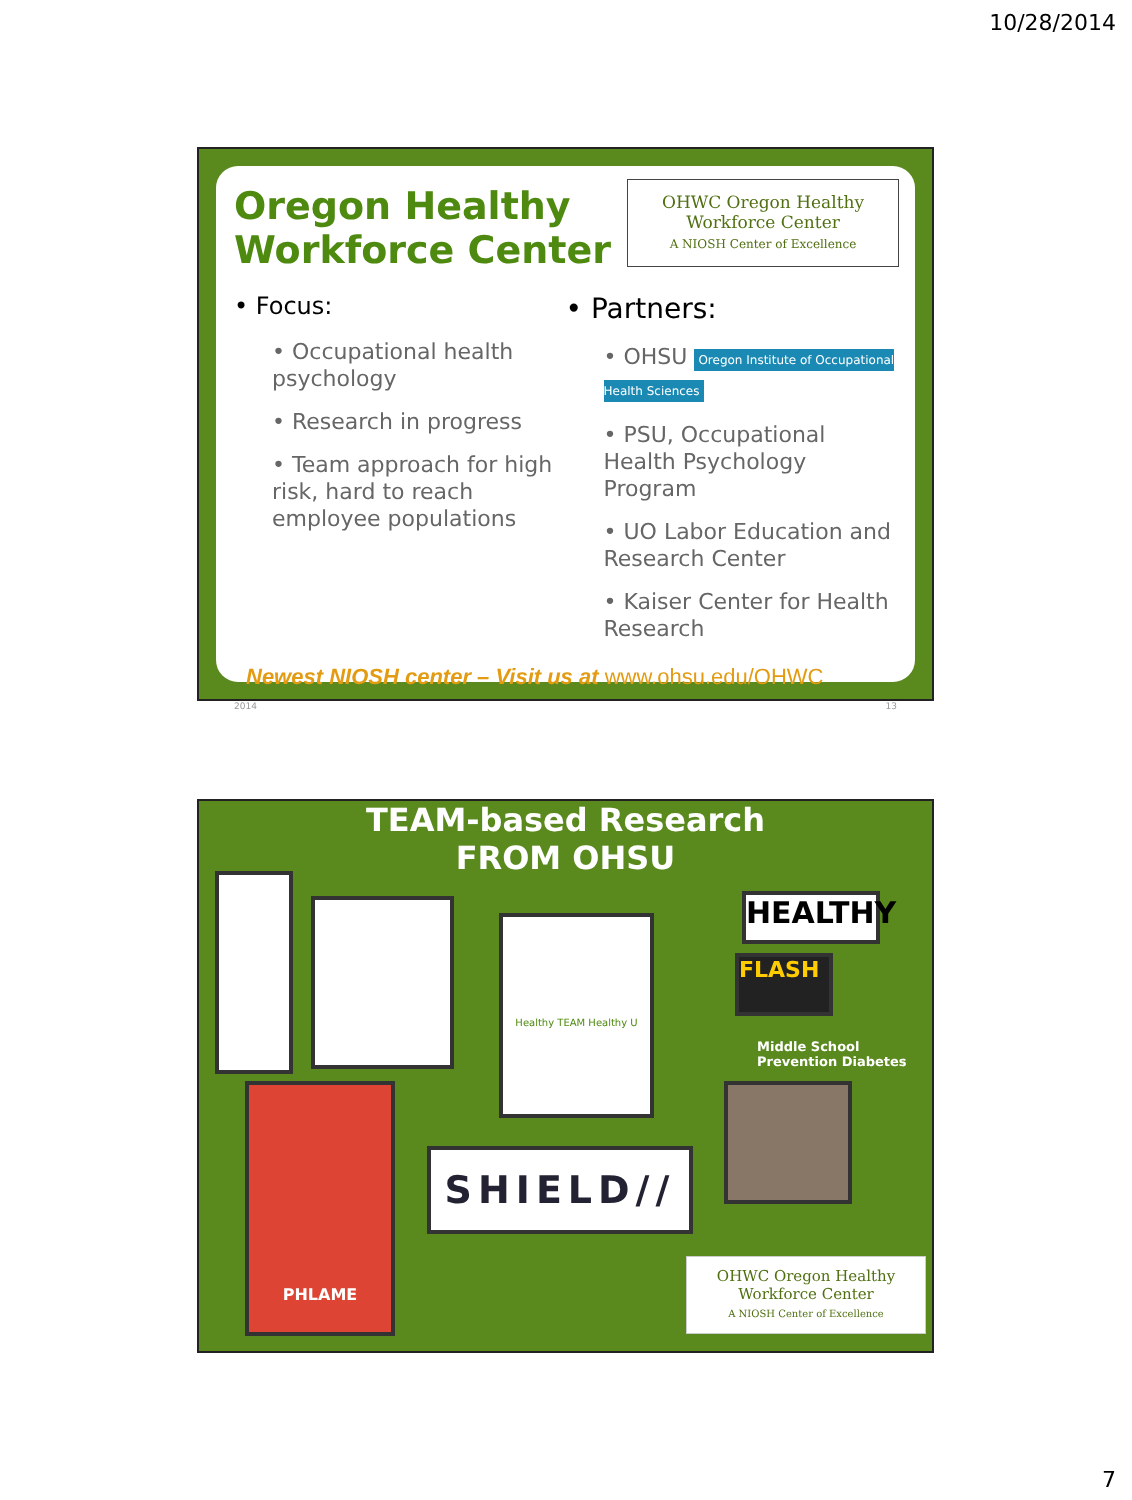10/28/2014
Oregon Healthy Workforce Center
OHWC Oregon Healthy
Workforce Center
A NIOSH Center of Excellence
• Focus:
• Occupational health psychology
• Research in progress
• Team approach for high risk, hard to reach employee populations
• Partners:
• OHSU Oregon Institute of Occupational Health Sciences
• PSU, Occupational Health Psychology Program
• UO Labor Education and Research Center
• Kaiser Center for Health Research
Newest NIOSH center – Visit us at www.ohsu.edu/OHWC
2014 13
TEAM-based Research
FROM OHSU
Healthy TEAM Healthy U HEALTHY
FLASH
Middle School
Prevention Diabetes
PHLAME
SHIELD//
OHWC Oregon Healthy
Workforce Center
A NIOSH Center of Excellence
7